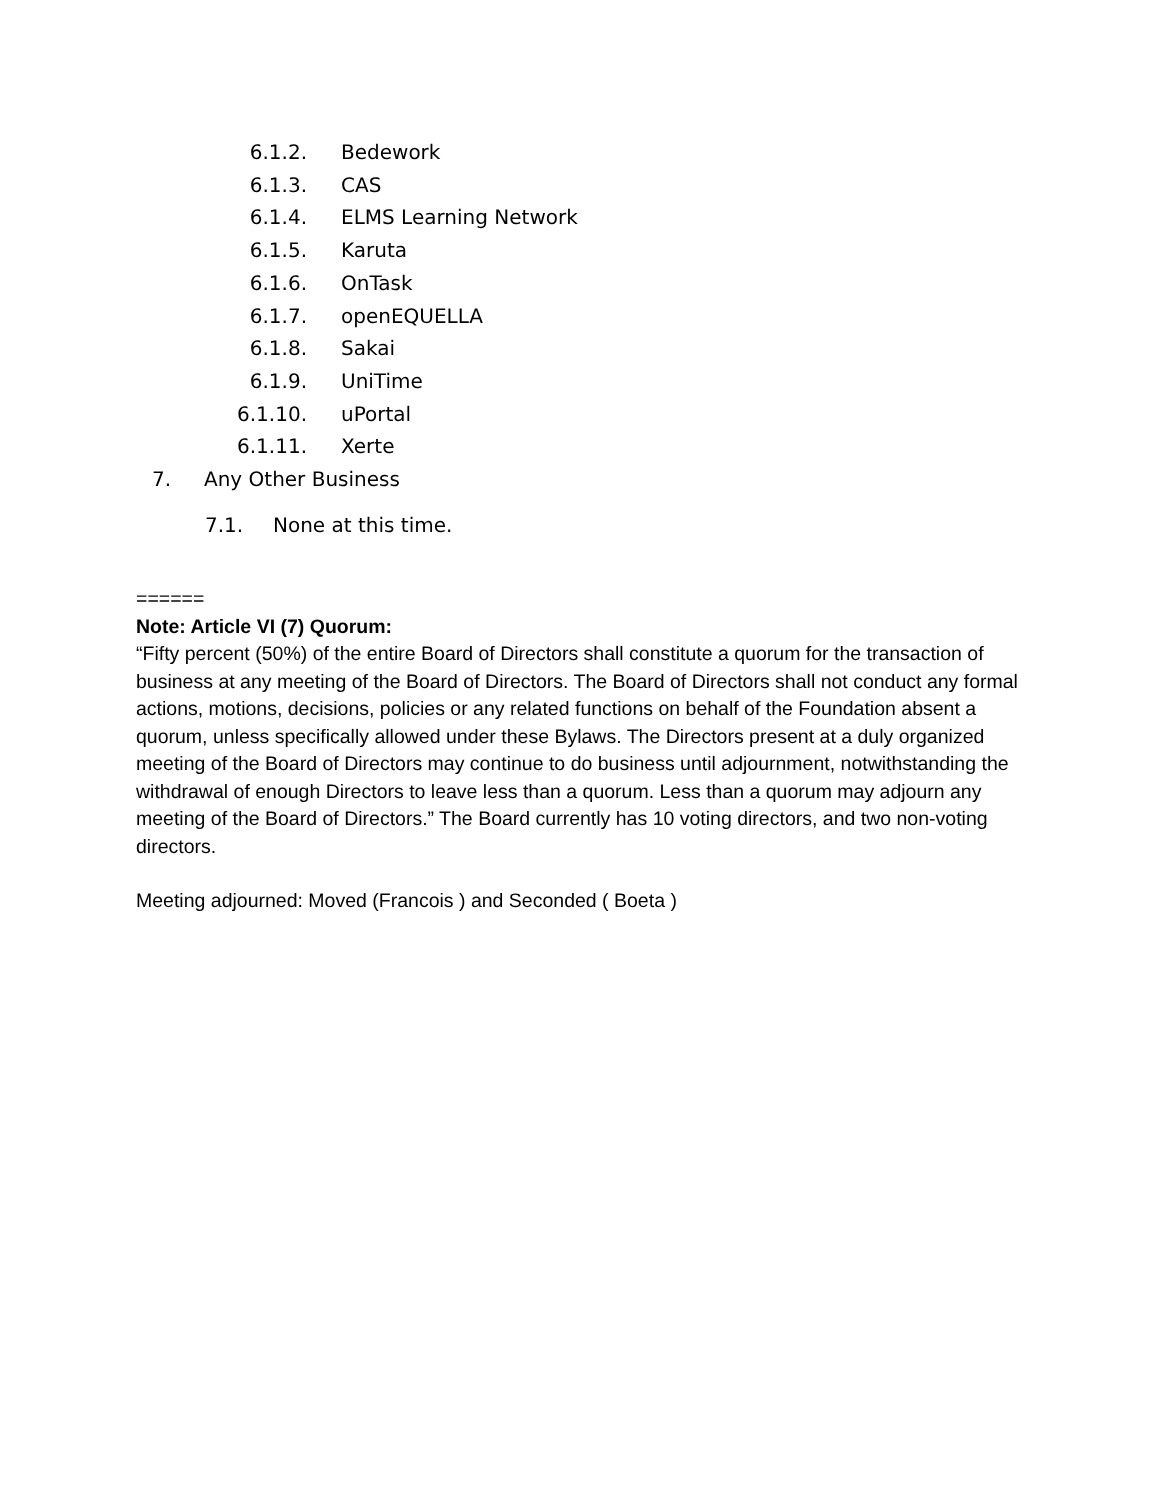6.1.2. Bedework
6.1.3. CAS
6.1.4. ELMS Learning Network
6.1.5. Karuta
6.1.6. OnTask
6.1.7. openEQUELLA
6.1.8. Sakai
6.1.9. UniTime
6.1.10. uPortal
6.1.11. Xerte
7. Any Other Business
7.1. None at this time.
======
Note: Article VI (7) Quorum:
“Fifty percent (50%) of the entire Board of Directors shall constitute a quorum for the transaction of business at any meeting of the Board of Directors. The Board of Directors shall not conduct any formal actions, motions, decisions, policies or any related functions on behalf of the Foundation absent a quorum, unless specifically allowed under these Bylaws. The Directors present at a duly organized meeting of the Board of Directors may continue to do business until adjournment, notwithstanding the withdrawal of enough Directors to leave less than a quorum. Less than a quorum may adjourn any meeting of the Board of Directors.” The Board currently has 10 voting directors, and two non-voting directors.
Meeting adjourned: Moved (Francois ) and Seconded ( Boeta )